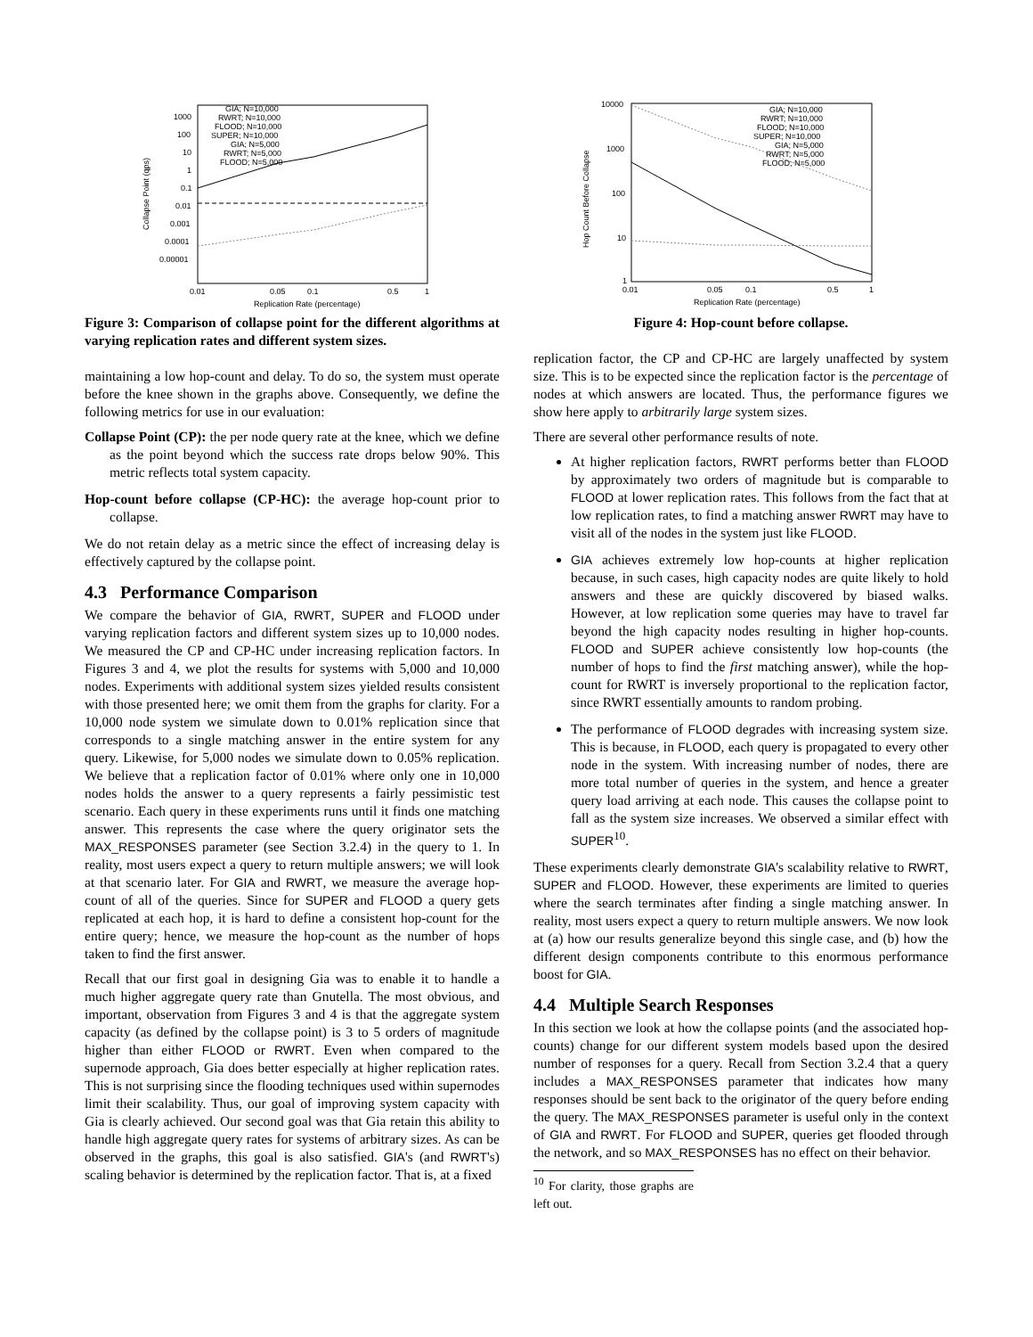1000
100
10
1
0.1
0.01
0.001
0.0001
0.00001
0.01
0.05
0.1
0.5
1
Replication Rate (percentage)
Collapse Point (qps)
GIA; N=10,000
RWRT; N=10,000
FLOOD; N=10,000
SUPER; N=10,000
GIA; N=5,000
RWRT; N=5,000
FLOOD; N=5,000
Figure 3: Comparison of collapse point for the different algorithms at varying replication rates and different system sizes.
maintaining a low hop-count and delay. To do so, the system must operate before the knee shown in the graphs above. Consequently, we define the following metrics for use in our evaluation:
Collapse Point (CP): the per node query rate at the knee, which we define as the point beyond which the success rate drops below 90%. This metric reflects total system capacity.
Hop-count before collapse (CP-HC): the average hop-count prior to collapse.
We do not retain delay as a metric since the effect of increasing delay is effectively captured by the collapse point.
4.3 Performance Comparison
We compare the behavior of GIA, RWRT, SUPER and FLOOD under varying replication factors and different system sizes up to 10,000 nodes. We measured the CP and CP-HC under increasing replication factors. In Figures 3 and 4, we plot the results for systems with 5,000 and 10,000 nodes. Experiments with additional system sizes yielded results consistent with those presented here; we omit them from the graphs for clarity. For a 10,000 node system we simulate down to 0.01% replication since that corresponds to a single matching answer in the entire system for any query. Likewise, for 5,000 nodes we simulate down to 0.05% replication. We believe that a replication factor of 0.01% where only one in 10,000 nodes holds the answer to a query represents a fairly pessimistic test scenario. Each query in these experiments runs until it finds one matching answer. This represents the case where the query originator sets the MAX_RESPONSES parameter (see Section 3.2.4) in the query to 1. In reality, most users expect a query to return multiple answers; we will look at that scenario later. For GIA and RWRT, we measure the average hop-count of all of the queries. Since for SUPER and FLOOD a query gets replicated at each hop, it is hard to define a consistent hop-count for the entire query; hence, we measure the hop-count as the number of hops taken to find the first answer.
Recall that our first goal in designing Gia was to enable it to handle a much higher aggregate query rate than Gnutella. The most obvious, and important, observation from Figures 3 and 4 is that the aggregate system capacity (as defined by the collapse point) is 3 to 5 orders of magnitude higher than either FLOOD or RWRT. Even when compared to the supernode approach, Gia does better especially at higher replication rates. This is not surprising since the flooding techniques used within supernodes limit their scalability. Thus, our goal of improving system capacity with Gia is clearly achieved. Our second goal was that Gia retain this ability to handle high aggregate query rates for systems of arbitrary sizes. As can be observed in the graphs, this goal is also satisfied. GIA's (and RWRT's) scaling behavior is determined by the replication factor. That is, at a fixed
10000
1000
100
10
1
0.01
0.05
0.1
0.5
1
Replication Rate (percentage)
Hop Count Before Collapse
GIA; N=10,000
RWRT; N=10,000
FLOOD; N=10,000
SUPER; N=10,000
GIA; N=5,000
RWRT; N=5,000
FLOOD; N=5,000
Figure 4: Hop-count before collapse.
replication factor, the CP and CP-HC are largely unaffected by system size. This is to be expected since the replication factor is the percentage of nodes at which answers are located. Thus, the performance figures we show here apply to arbitrarily large system sizes.
There are several other performance results of note.
At higher replication factors, RWRT performs better than FLOOD by approximately two orders of magnitude but is comparable to FLOOD at lower replication rates. This follows from the fact that at low replication rates, to find a matching answer RWRT may have to visit all of the nodes in the system just like FLOOD.
GIA achieves extremely low hop-counts at higher replication because, in such cases, high capacity nodes are quite likely to hold answers and these are quickly discovered by biased walks. However, at low replication some queries may have to travel far beyond the high capacity nodes resulting in higher hop-counts. FLOOD and SUPER achieve consistently low hop-counts (the number of hops to find the first matching answer), while the hop-count for RWRT is inversely proportional to the replication factor, since RWRT essentially amounts to random probing.
The performance of FLOOD degrades with increasing system size. This is because, in FLOOD, each query is propagated to every other node in the system. With increasing number of nodes, there are more total number of queries in the system, and hence a greater query load arriving at each node. This causes the collapse point to fall as the system size increases. We observed a similar effect with SUPER<sup>10</sup>.
These experiments clearly demonstrate GIA's scalability relative to RWRT, SUPER and FLOOD. However, these experiments are limited to queries where the search terminates after finding a single matching answer. In reality, most users expect a query to return multiple answers. We now look at (a) how our results generalize beyond this single case, and (b) how the different design components contribute to this enormous performance boost for GIA.
4.4 Multiple Search Responses
In this section we look at how the collapse points (and the associated hop-counts) change for our different system models based upon the desired number of responses for a query. Recall from Section 3.2.4 that a query includes a MAX_RESPONSES parameter that indicates how many responses should be sent back to the originator of the query before ending the query. The MAX_RESPONSES parameter is useful only in the context of GIA and RWRT. For FLOOD and SUPER, queries get flooded through the network, and so MAX_RESPONSES has no effect on their behavior.
<sup>10</sup> For clarity, those graphs are left out.